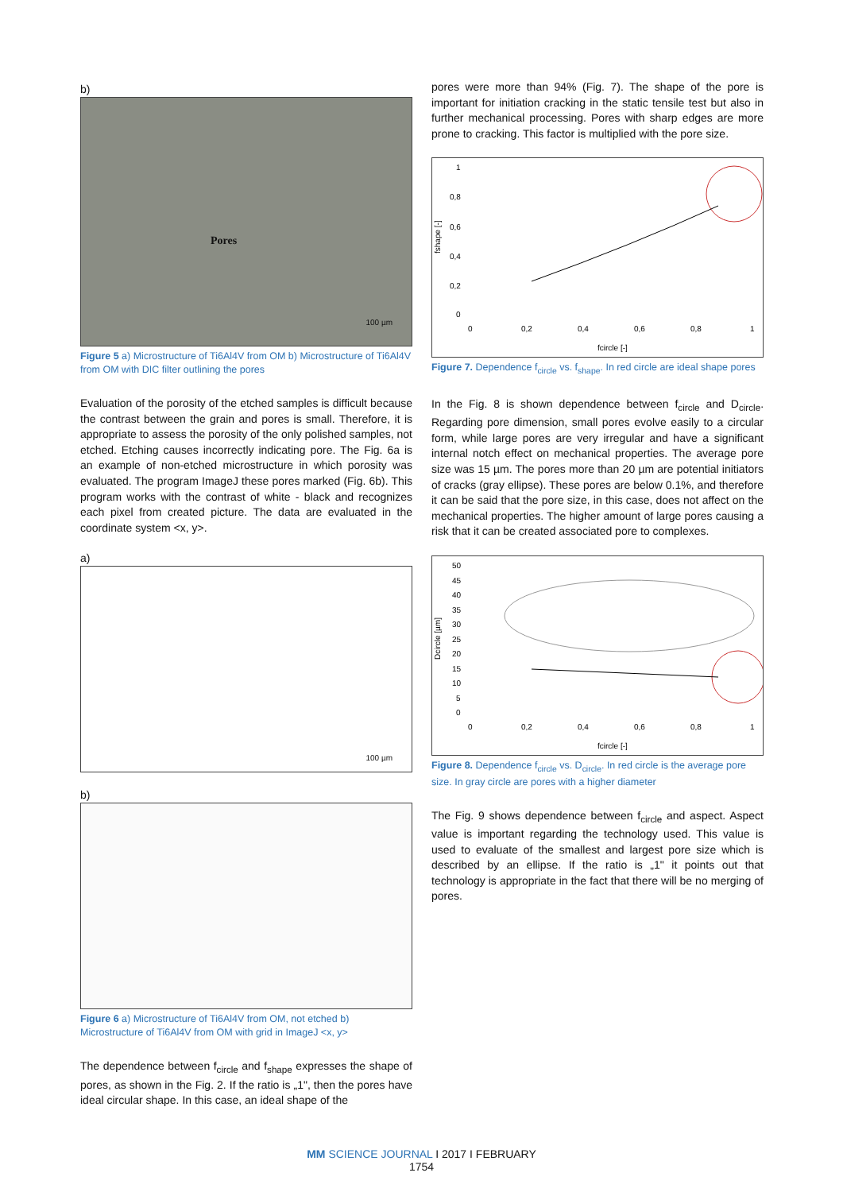b)
Pores
100 µm
Figure 5 a) Microstructure of Ti6Al4V from OM b) Microstructure of Ti6Al4V from OM with DIC filter outlining the pores
Evaluation of the porosity of the etched samples is difficult because the contrast between the grain and pores is small. Therefore, it is appropriate to assess the porosity of the only polished samples, not etched. Etching causes incorrectly indicating pore. The Fig. 6a is an example of non-etched microstructure in which porosity was evaluated. The program ImageJ these pores marked (Fig. 6b). This program works with the contrast of white - black and recognizes each pixel from created picture. The data are evaluated in the coordinate system <x, y>.
a)
100 µm
b)
Figure 6 a) Microstructure of Ti6Al4V from OM, not etched b) Microstructure of Ti6Al4V from OM with grid in ImageJ <x, y>
The dependence between f<sub>circle</sub> and f<sub>shape</sub> expresses the shape of pores, as shown in the Fig. 2. If the ratio is „1", then the pores have ideal circular shape. In this case, an ideal shape of the
pores were more than 94% (Fig. 7). The shape of the pore is important for initiation cracking in the static tensile test but also in further mechanical processing. Pores with sharp edges are more prone to cracking. This factor is multiplied with the pore size.
1
0,8
0,6
0,4
0,2
0
0
0,2
0,4
0,6
0,8
1
fcircle [-]
fshape [-]
Figure 7. Dependence f<sub>circle</sub> vs. f<sub>shape</sub>. In red circle are ideal shape pores
In the Fig. 8 is shown dependence between f<sub>circle</sub> and D<sub>circle</sub>. Regarding pore dimension, small pores evolve easily to a circular form, while large pores are very irregular and have a significant internal notch effect on mechanical properties. The average pore size was 15 µm. The pores more than 20 µm are potential initiators of cracks (gray ellipse). These pores are below 0.1%, and therefore it can be said that the pore size, in this case, does not affect on the mechanical properties. The higher amount of large pores causing a risk that it can be created associated pore to complexes.
50
45
40
35
30
25
20
15
10
5
0
0
0,2
0,4
0,6
0,8
1
fcircle [-]
Dcircle [µm]
Figure 8. Dependence f<sub>circle</sub> vs. D<sub>circle</sub>. In red circle is the average pore size. In gray circle are pores with a higher diameter
The Fig. 9 shows dependence between f<sub>circle</sub> and aspect. Aspect value is important regarding the technology used. This value is used to evaluate of the smallest and largest pore size which is described by an ellipse. If the ratio is „1" it points out that technology is appropriate in the fact that there will be no merging of pores.
MM SCIENCE JOURNAL I 2017 I FEBRUARY
1754